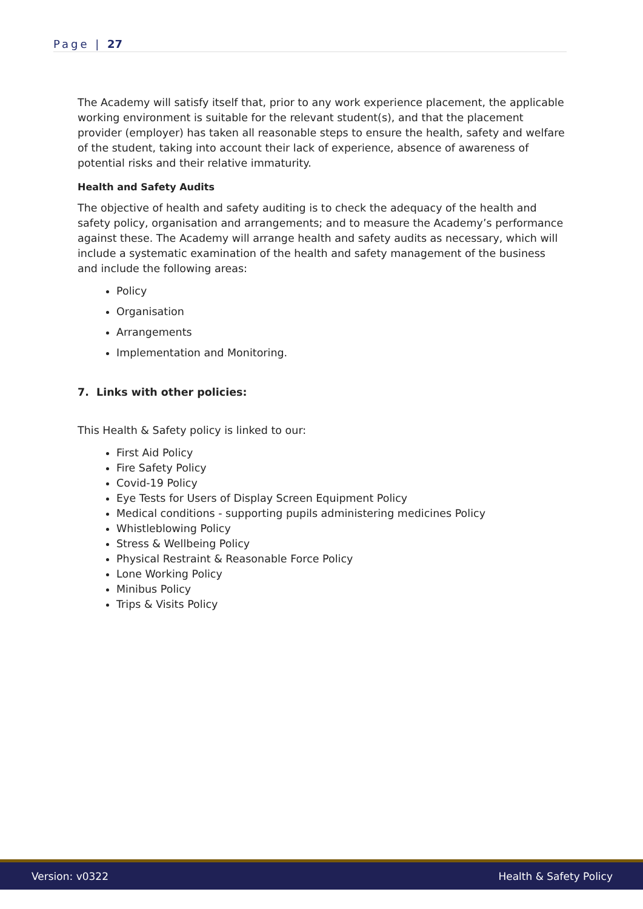Page | 27
The Academy will satisfy itself that, prior to any work experience placement, the applicable working environment is suitable for the relevant student(s), and that the placement provider (employer) has taken all reasonable steps to ensure the health, safety and welfare of the student, taking into account their lack of experience, absence of awareness of potential risks and their relative immaturity.
Health and Safety Audits
The objective of health and safety auditing is to check the adequacy of the health and safety policy, organisation and arrangements; and to measure the Academy’s performance against these. The Academy will arrange health and safety audits as necessary, which will include a systematic examination of the health and safety management of the business and include the following areas:
Policy
Organisation
Arrangements
Implementation and Monitoring.
7. Links with other policies:
This Health & Safety policy is linked to our:
First Aid Policy
Fire Safety Policy
Covid-19 Policy
Eye Tests for Users of Display Screen Equipment Policy
Medical conditions - supporting pupils administering medicines Policy
Whistleblowing Policy
Stress & Wellbeing Policy
Physical Restraint & Reasonable Force Policy
Lone Working Policy
Minibus Policy
Trips & Visits Policy
Version: v0322 Health & Safety Policy